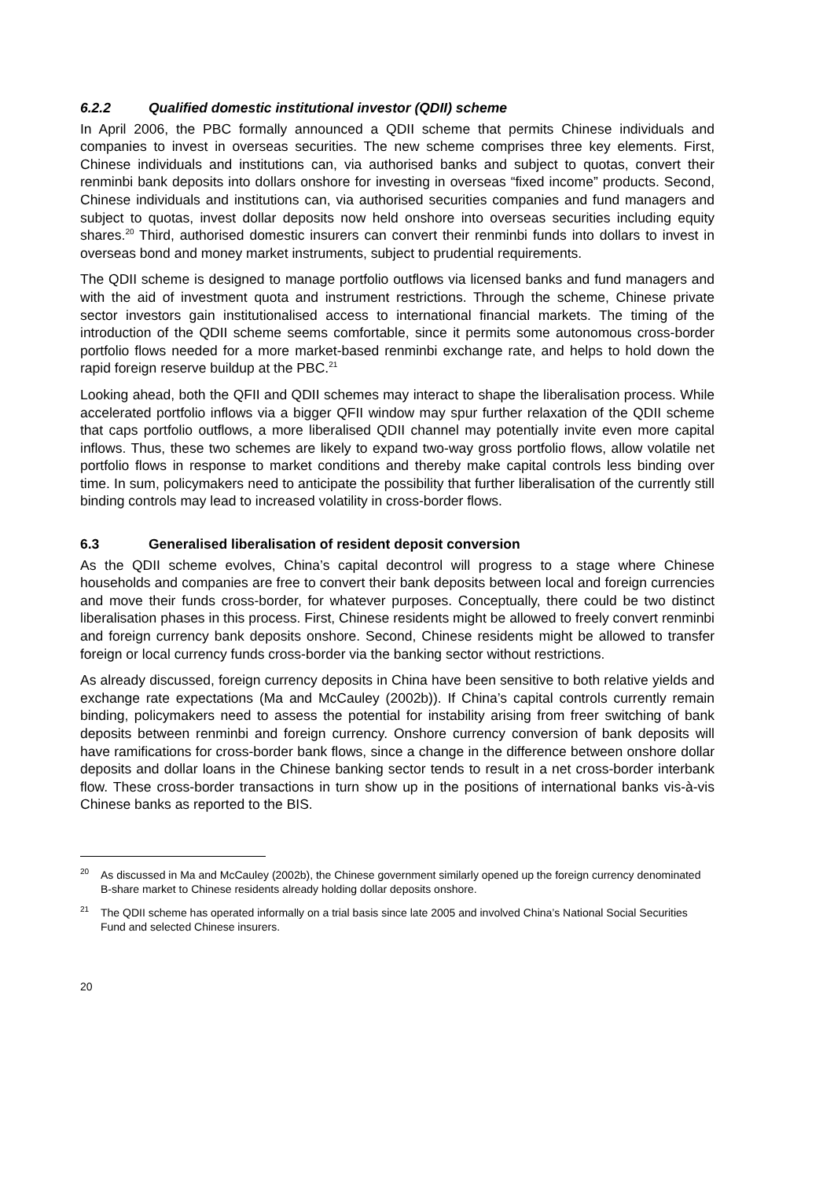6.2.2 Qualified domestic institutional investor (QDII) scheme
In April 2006, the PBC formally announced a QDII scheme that permits Chinese individuals and companies to invest in overseas securities. The new scheme comprises three key elements. First, Chinese individuals and institutions can, via authorised banks and subject to quotas, convert their renminbi bank deposits into dollars onshore for investing in overseas “fixed income” products. Second, Chinese individuals and institutions can, via authorised securities companies and fund managers and subject to quotas, invest dollar deposits now held onshore into overseas securities including equity shares.<sup>20</sup> Third, authorised domestic insurers can convert their renminbi funds into dollars to invest in overseas bond and money market instruments, subject to prudential requirements.
The QDII scheme is designed to manage portfolio outflows via licensed banks and fund managers and with the aid of investment quota and instrument restrictions. Through the scheme, Chinese private sector investors gain institutionalised access to international financial markets. The timing of the introduction of the QDII scheme seems comfortable, since it permits some autonomous cross-border portfolio flows needed for a more market-based renminbi exchange rate, and helps to hold down the rapid foreign reserve buildup at the PBC.<sup>21</sup>
Looking ahead, both the QFII and QDII schemes may interact to shape the liberalisation process. While accelerated portfolio inflows via a bigger QFII window may spur further relaxation of the QDII scheme that caps portfolio outflows, a more liberalised QDII channel may potentially invite even more capital inflows. Thus, these two schemes are likely to expand two-way gross portfolio flows, allow volatile net portfolio flows in response to market conditions and thereby make capital controls less binding over time. In sum, policymakers need to anticipate the possibility that further liberalisation of the currently still binding controls may lead to increased volatility in cross-border flows.
6.3 Generalised liberalisation of resident deposit conversion
As the QDII scheme evolves, China’s capital decontrol will progress to a stage where Chinese households and companies are free to convert their bank deposits between local and foreign currencies and move their funds cross-border, for whatever purposes. Conceptually, there could be two distinct liberalisation phases in this process. First, Chinese residents might be allowed to freely convert renminbi and foreign currency bank deposits onshore. Second, Chinese residents might be allowed to transfer foreign or local currency funds cross-border via the banking sector without restrictions.
As already discussed, foreign currency deposits in China have been sensitive to both relative yields and exchange rate expectations (Ma and McCauley (2002b)). If China’s capital controls currently remain binding, policymakers need to assess the potential for instability arising from freer switching of bank deposits between renminbi and foreign currency. Onshore currency conversion of bank deposits will have ramifications for cross-border bank flows, since a change in the difference between onshore dollar deposits and dollar loans in the Chinese banking sector tends to result in a net cross-border interbank flow. These cross-border transactions in turn show up in the positions of international banks vis-à-vis Chinese banks as reported to the BIS.
<sup>20</sup> As discussed in Ma and McCauley (2002b), the Chinese government similarly opened up the foreign currency denominated B-share market to Chinese residents already holding dollar deposits onshore.
<sup>21</sup> The QDII scheme has operated informally on a trial basis since late 2005 and involved China’s National Social Securities Fund and selected Chinese insurers.
20